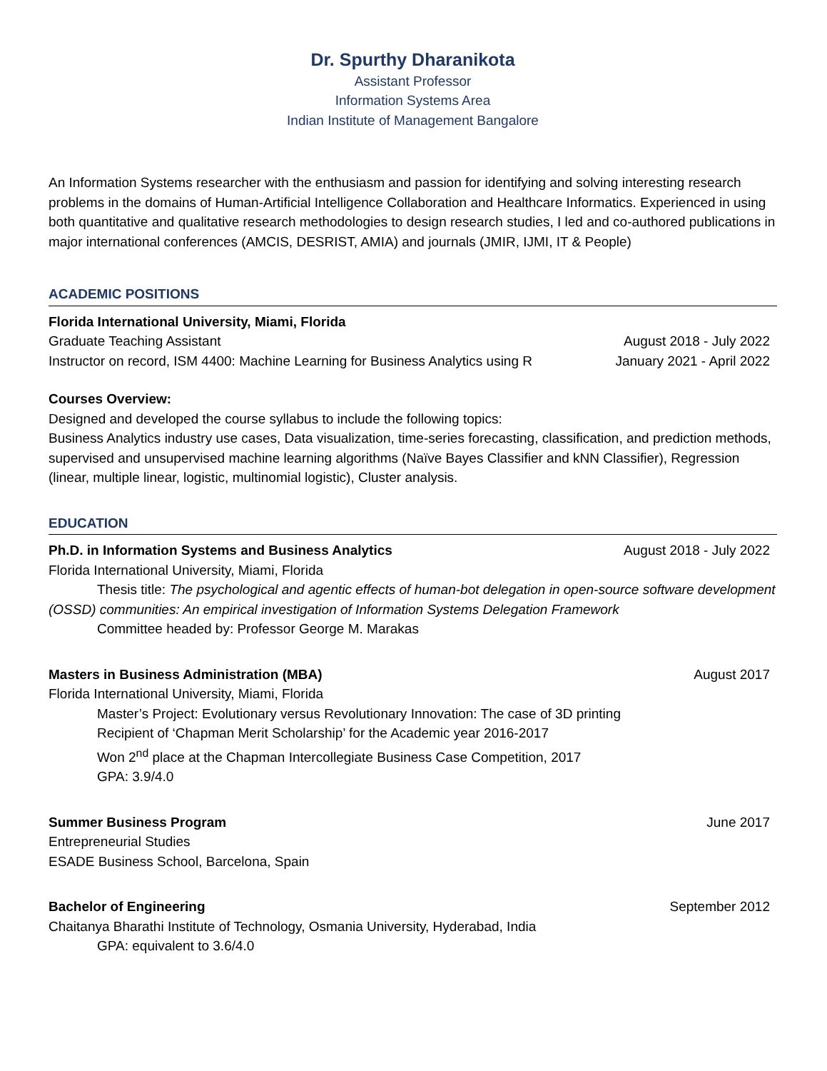Dr. Spurthy Dharanikota
Assistant Professor
Information Systems Area
Indian Institute of Management Bangalore
An Information Systems researcher with the enthusiasm and passion for identifying and solving interesting research problems in the domains of Human-Artificial Intelligence Collaboration and Healthcare Informatics. Experienced in using both quantitative and qualitative research methodologies to design research studies, I led and co-authored publications in major international conferences (AMCIS, DESRIST, AMIA) and journals (JMIR, IJMI, IT & People)
ACADEMIC POSITIONS
Florida International University, Miami, Florida
Graduate Teaching Assistant August 2018 - July 2022
Instructor on record, ISM 4400: Machine Learning for Business Analytics using R January 2021 - April 2022
Courses Overview:
Designed and developed the course syllabus to include the following topics:
Business Analytics industry use cases, Data visualization, time-series forecasting, classification, and prediction methods, supervised and unsupervised machine learning algorithms (Naïve Bayes Classifier and kNN Classifier), Regression (linear, multiple linear, logistic, multinomial logistic), Cluster analysis.
EDUCATION
Ph.D. in Information Systems and Business Analytics August 2018 - July 2022
Florida International University, Miami, Florida
Thesis title: The psychological and agentic effects of human-bot delegation in open-source software development (OSSD) communities: An empirical investigation of Information Systems Delegation Framework
Committee headed by: Professor George M. Marakas
Masters in Business Administration (MBA) August 2017
Florida International University, Miami, Florida
Master’s Project: Evolutionary versus Revolutionary Innovation: The case of 3D printing
Recipient of ‘Chapman Merit Scholarship’ for the Academic year 2016-2017
Won 2<sup>nd</sup> place at the Chapman Intercollegiate Business Case Competition, 2017
GPA: 3.9/4.0
Summer Business Program June 2017
Entrepreneurial Studies
ESADE Business School, Barcelona, Spain
Bachelor of Engineering September 2012
Chaitanya Bharathi Institute of Technology, Osmania University, Hyderabad, India
GPA: equivalent to 3.6/4.0